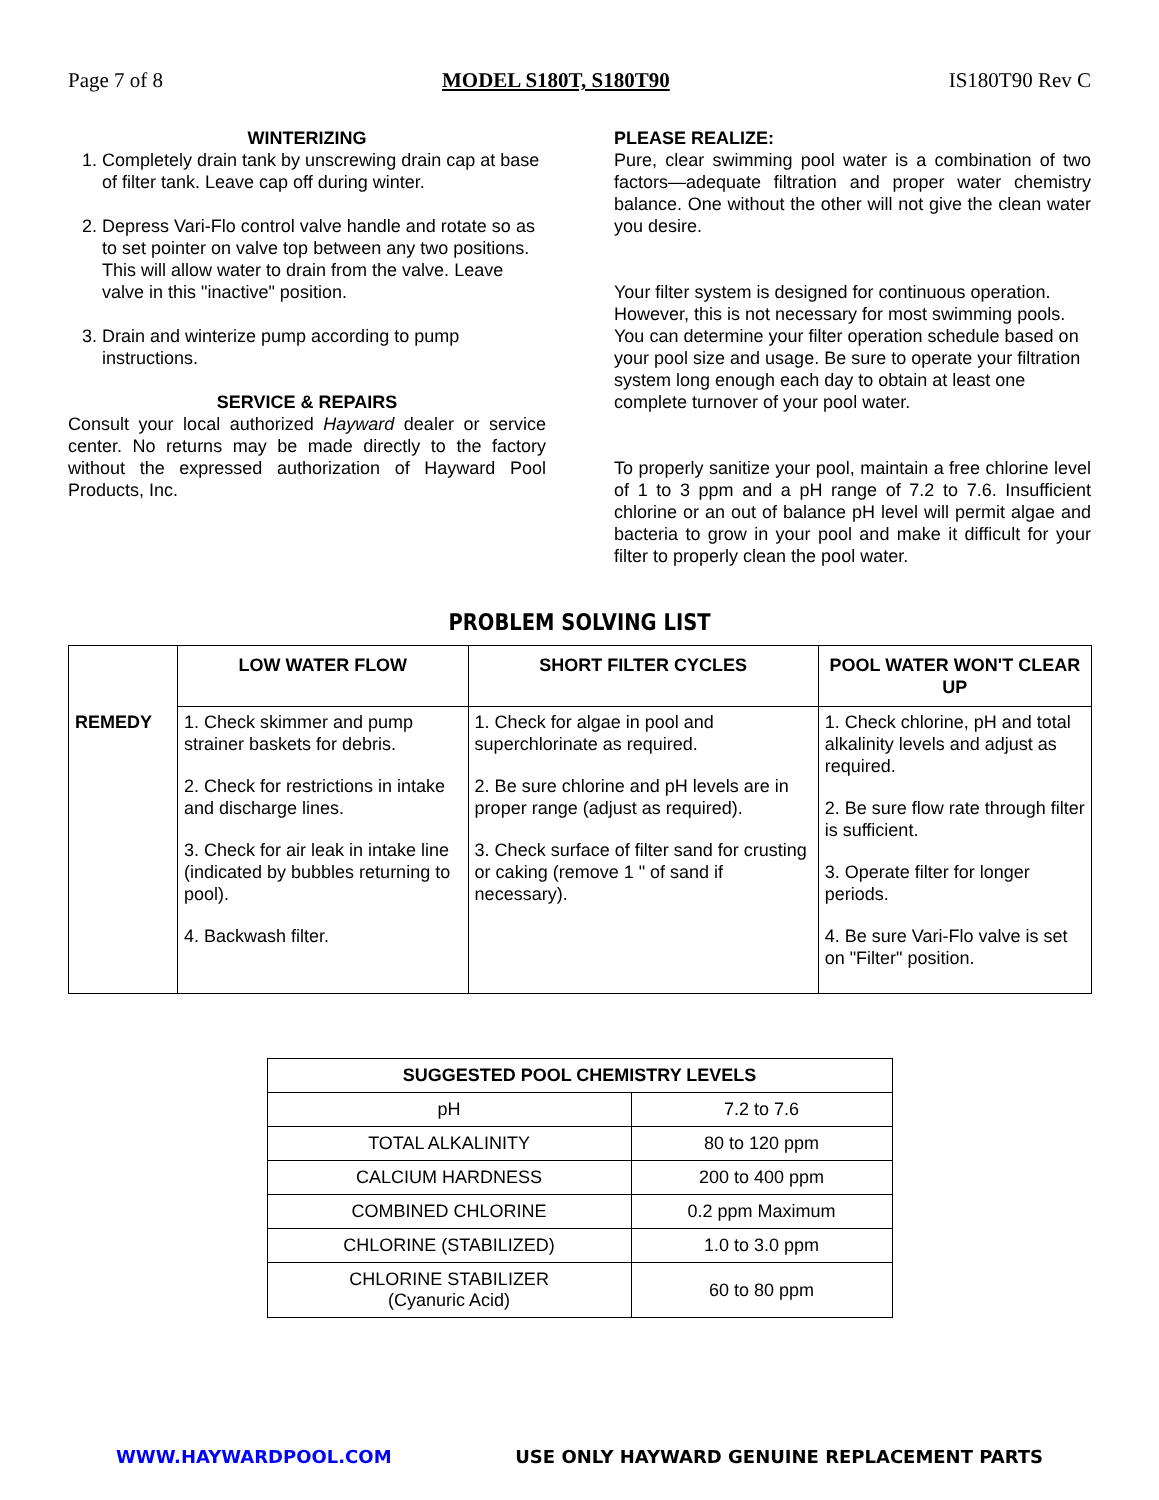Page 7 of 8 MODEL S180T, S180T90 IS180T90 Rev C
WINTERIZING
1. Completely drain tank by unscrewing drain cap at base of filter tank. Leave cap off during winter.
2. Depress Vari-Flo control valve handle and rotate so as to set pointer on valve top between any two positions. This will allow water to drain from the valve. Leave valve in this "inactive" position.
3. Drain and winterize pump according to pump instructions.
SERVICE & REPAIRS
Consult your local authorized Hayward dealer or service center. No returns may be made directly to the factory without the expressed authorization of Hayward Pool Products, Inc.
PLEASE REALIZE:
Pure, clear swimming pool water is a combination of two factors—adequate filtration and proper water chemistry balance. One without the other will not give the clean water you desire.
Your filter system is designed for continuous operation. However, this is not necessary for most swimming pools. You can determine your filter operation schedule based on your pool size and usage. Be sure to operate your filtration system long enough each day to obtain at least one complete turnover of your pool water.
To properly sanitize your pool, maintain a free chlorine level of 1 to 3 ppm and a pH range of 7.2 to 7.6. Insufficient chlorine or an out of balance pH level will permit algae and bacteria to grow in your pool and make it difficult for your filter to properly clean the pool water.
PROBLEM SOLVING LIST
| | LOW WATER FLOW | SHORT FILTER CYCLES | POOL WATER WON'T CLEAR UP |
| --- | --- | --- | --- |
| REMEDY | 1. Check skimmer and pump strainer baskets for debris. 2. Check for restrictions in intake and discharge lines. 3. Check for air leak in intake line (indicated by bubbles returning to pool). 4. Backwash filter. | 1. Check for algae in pool and superchlorinate as required. 2. Be sure chlorine and pH levels are in proper range (adjust as required). 3. Check surface of filter sand for crusting or caking (remove 1 " of sand if necessary). | 1. Check chlorine, pH and total alkalinity levels and adjust as required. 2. Be sure flow rate through filter is sufficient. 3. Operate filter for longer periods. 4. Be sure Vari-Flo valve is set on "Filter" position. |
| SUGGESTED POOL CHEMISTRY LEVELS | |
| --- | --- |
| pH | 7.2 to 7.6 |
| TOTAL ALKALINITY | 80 to 120 ppm |
| CALCIUM HARDNESS | 200 to 400 ppm |
| COMBINED CHLORINE | 0.2 ppm Maximum |
| CHLORINE (STABILIZED) | 1.0 to 3.0 ppm |
| CHLORINE STABILIZER (Cyanuric Acid) | 60 to 80 ppm |
WWW.HAYWARDPOOL.COM USE ONLY HAYWARD GENUINE REPLACEMENT PARTS